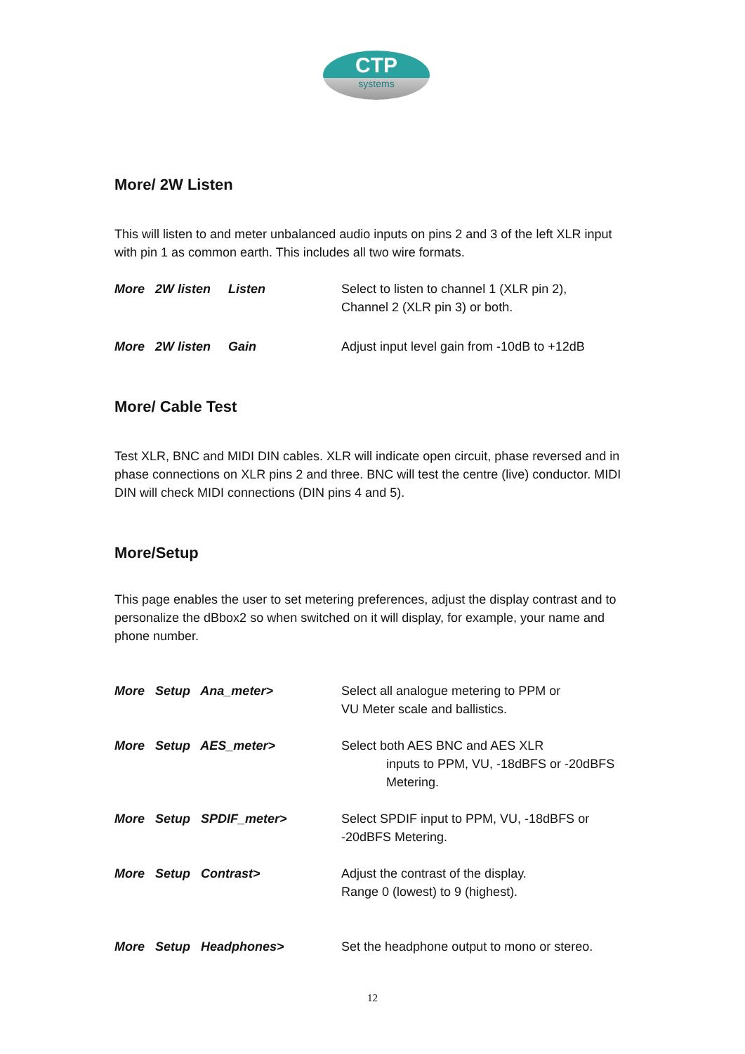CTP
systems
More/ 2W Listen
This will listen to and meter unbalanced audio inputs on pins 2 and 3 of the left XLR input with pin 1 as common earth. This includes all two wire formats.
More 2W listen Listen Select to listen to channel 1 (XLR pin 2),
Channel 2 (XLR pin 3) or both.
More 2W listen Gain Adjust input level gain from -10dB to +12dB
More/ Cable Test
Test XLR, BNC and MIDI DIN cables. XLR will indicate open circuit, phase reversed and in phase connections on XLR pins 2 and three. BNC will test the centre (live) conductor. MIDI DIN will check MIDI connections (DIN pins 4 and 5).
More/Setup
This page enables the user to set metering preferences, adjust the display contrast and to personalize the dBbox2 so when switched on it will display, for example, your name and phone number.
More Setup Ana_meter> Select all analogue metering to PPM or
VU Meter scale and ballistics.
More Setup AES_meter> Select both AES BNC and AES XLR
inputs to PPM, VU, -18dBFS or -20dBFS
Metering.
More Setup SPDIF_meter> Select SPDIF input to PPM, VU, -18dBFS or
-20dBFS Metering.
More Setup Contrast> Adjust the contrast of the display.
Range 0 (lowest) to 9 (highest).
More Setup Headphones> Set the headphone output to mono or stereo.
12